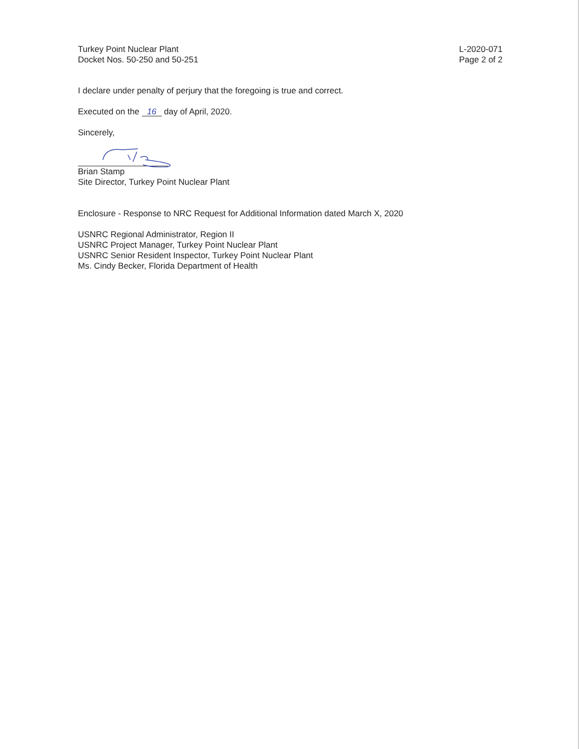Turkey Point Nuclear Plant
Docket Nos. 50-250 and 50-251
L-2020-071
Page 2 of 2
I declare under penalty of perjury that the foregoing is true and correct.
Executed on the 16 day of April, 2020.
Sincerely,
Brian Stamp
Site Director, Turkey Point Nuclear Plant
Enclosure - Response to NRC Request for Additional Information dated March X, 2020
USNRC Regional Administrator, Region II
USNRC Project Manager, Turkey Point Nuclear Plant
USNRC Senior Resident Inspector, Turkey Point Nuclear Plant
Ms. Cindy Becker, Florida Department of Health